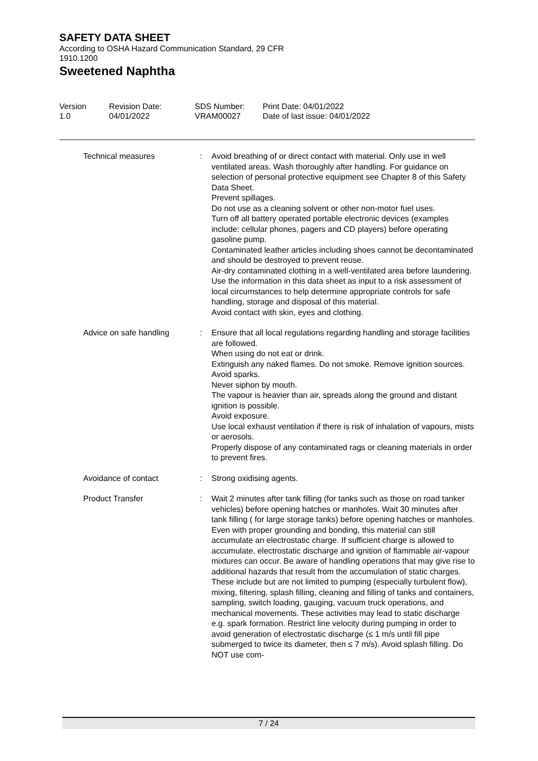SAFETY DATA SHEET
According to OSHA Hazard Communication Standard, 29 CFR 1910.1200
Sweetened Naphtha
Version 1.0
Revision Date: 04/01/2022
SDS Number: VRAM00027
Print Date: 04/01/2022 Date of last issue: 04/01/2022
| Technical measures | : | Avoid breathing of or direct contact with material. Only use in well ventilated areas. Wash thoroughly after handling. For guidance on selection of personal protective equipment see Chapter 8 of this Safety Data Sheet. Prevent spillages. Do not use as a cleaning solvent or other non-motor fuel uses. Turn off all battery operated portable electronic devices (examples include: cellular phones, pagers and CD players) before operating gasoline pump. Contaminated leather articles including shoes cannot be decontaminated and should be destroyed to prevent reuse. Air-dry contaminated clothing in a well-ventilated area before laundering. Use the information in this data sheet as input to a risk assessment of local circumstances to help determine appropriate controls for safe handling, storage and disposal of this material. Avoid contact with skin, eyes and clothing. |
| Advice on safe handling | : | Ensure that all local regulations regarding handling and storage facilities are followed. When using do not eat or drink. Extinguish any naked flames. Do not smoke. Remove ignition sources. Avoid sparks. Never siphon by mouth. The vapour is heavier than air, spreads along the ground and distant ignition is possible. Avoid exposure. Use local exhaust ventilation if there is risk of inhalation of vapours, mists or aerosols. Properly dispose of any contaminated rags or cleaning materials in order to prevent fires. |
| Avoidance of contact | : | Strong oxidising agents. |
| Product Transfer | : | Wait 2 minutes after tank filling (for tanks such as those on road tanker vehicles) before opening hatches or manholes. Wait 30 minutes after tank filling ( for large storage tanks) before opening hatches or manholes. Even with proper grounding and bonding, this material can still accumulate an electrostatic charge. If sufficient charge is allowed to accumulate, electrostatic discharge and ignition of flammable air-vapour mixtures can occur. Be aware of handling operations that may give rise to additional hazards that result from the accumulation of static charges. These include but are not limited to pumping (especially turbulent flow), mixing, filtering, splash filling, cleaning and filling of tanks and containers, sampling, switch loading, gauging, vacuum truck operations, and mechanical movements. These activities may lead to static discharge e.g. spark formation. Restrict line velocity during pumping in order to avoid generation of electrostatic discharge (≤ 1 m/s until fill pipe submerged to twice its diameter, then ≤ 7 m/s). Avoid splash filling. Do NOT use com- |
7 / 24